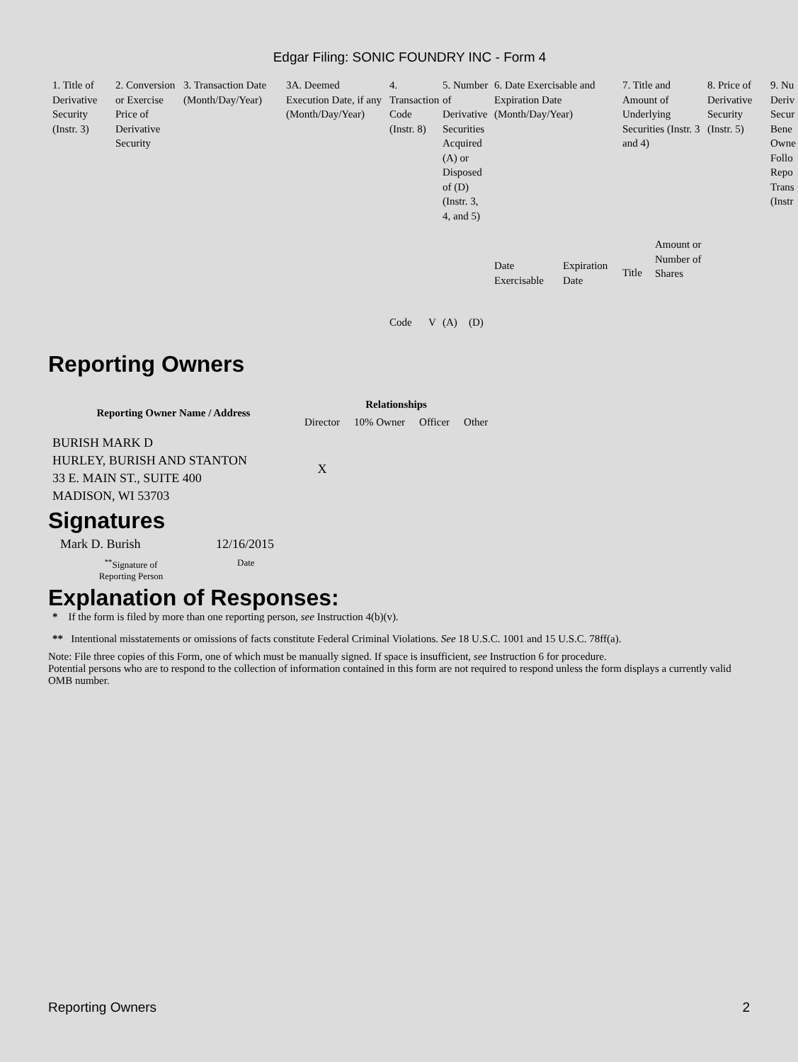Edgar Filing: SONIC FOUNDRY INC - Form 4
| 1. Title of Derivative Security (Instr. 3) | 2. Conversion or Exercise Price of Derivative Security | 3. Transaction Date (Month/Day/Year) | 3A. Deemed Execution Date, if any (Month/Day/Year) | 4. Transaction Code (Instr. 8) | | 5. Number of Derivative Securities Acquired (A) or Disposed of (D) (Instr. 3, 4, and 5) | | 6. Date Exercisable and Expiration Date (Month/Day/Year) | | 7. Title and Amount of Underlying Securities (Instr. 3 and 4) | | 8. Price of Derivative Security (Instr. 5) | 9. Nu Deriv Secur Bene Owne Follo Repo Trans (Instr |
| | | | | Code | V | (A) | (D) | Date Exercisable | Expiration Date | Title | Amount or Number of Shares | | |
Reporting Owners
| Reporting Owner Name / Address | Relationships | | | |
| --- | --- | --- | --- | --- |
| | Director | 10% Owner | Officer | Other |
| BURISH MARK D HURLEY, BURISH AND STANTON 33 E. MAIN ST., SUITE 400 MADISON, WI 53703 | X | | | |
Signatures
| Mark D. Burish | 12/16/2015 |
| <sup>**</sup> Signature of Reporting Person | Date |
Explanation of Responses:
* If the form is filed by more than one reporting person, see Instruction 4(b)(v).
** Intentional misstatements or omissions of facts constitute Federal Criminal Violations. See 18 U.S.C. 1001 and 15 U.S.C. 78ff(a).
Note: File three copies of this Form, one of which must be manually signed. If space is insufficient, see Instruction 6 for procedure.
Potential persons who are to respond to the collection of information contained in this form are not required to respond unless the form displays a currently valid OMB number.
Reporting Owners 2